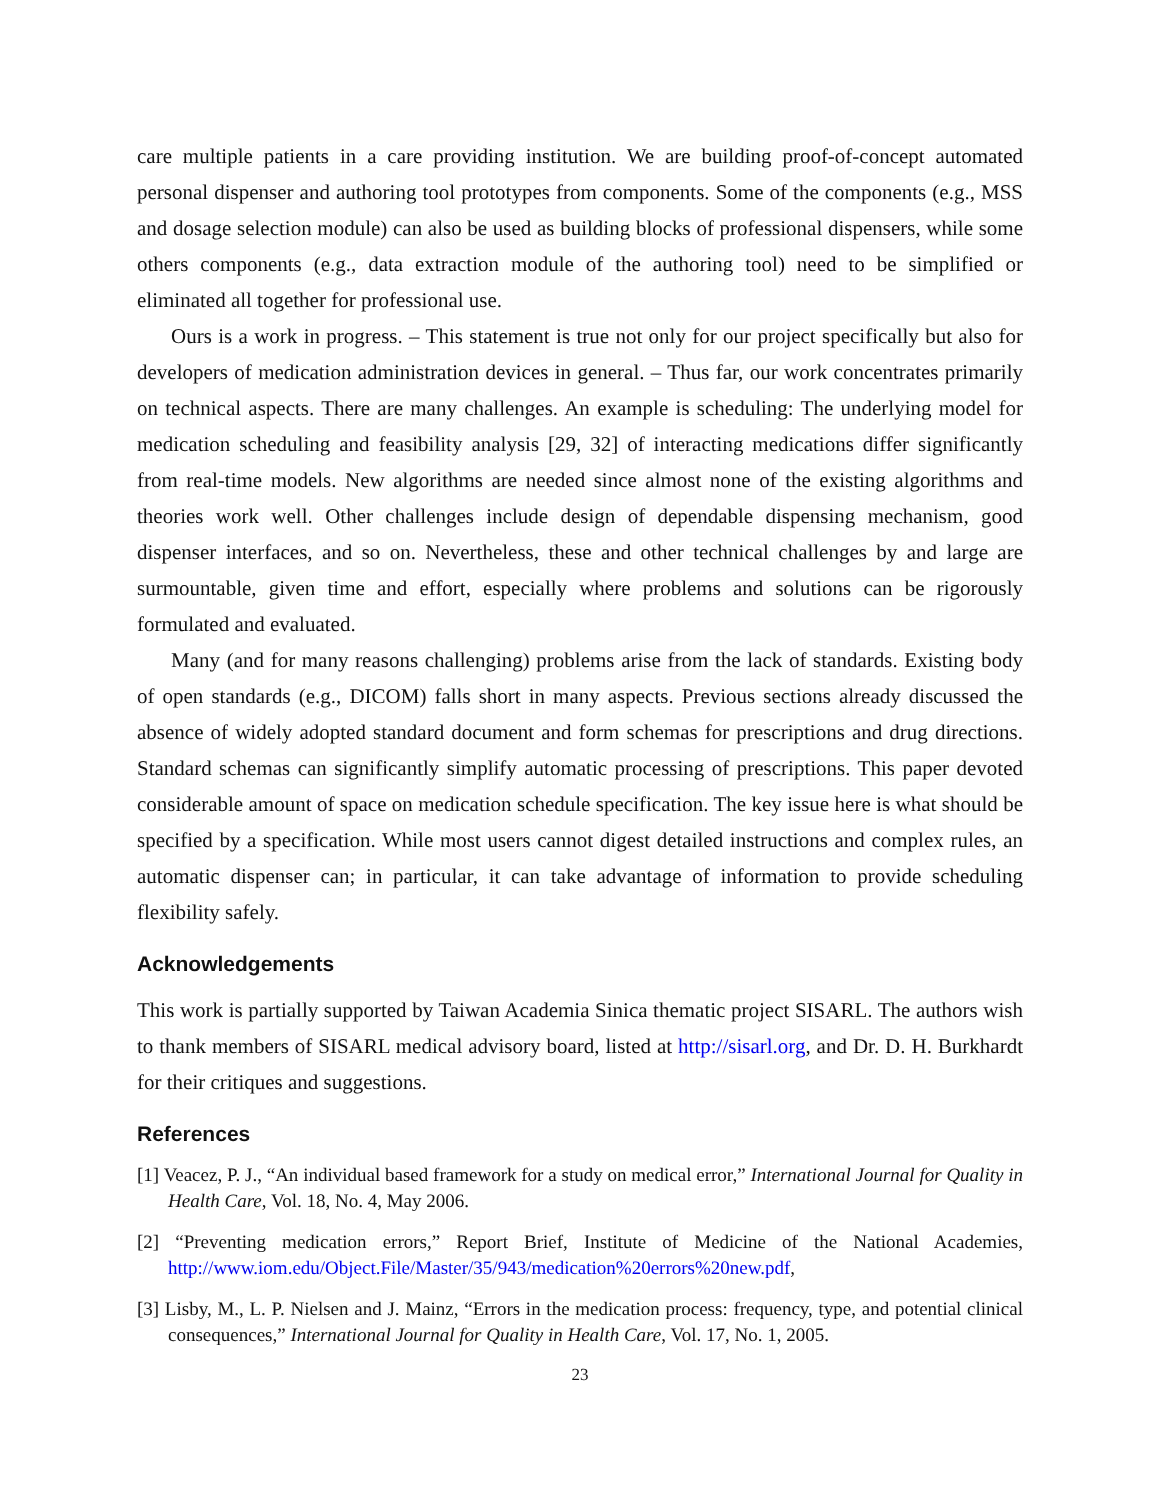care multiple patients in a care providing institution. We are building proof-of-concept automated personal dispenser and authoring tool prototypes from components. Some of the components (e.g., MSS and dosage selection module) can also be used as building blocks of professional dispensers, while some others components (e.g., data extraction module of the authoring tool) need to be simplified or eliminated all together for professional use.
Ours is a work in progress. – This statement is true not only for our project specifically but also for developers of medication administration devices in general. – Thus far, our work concentrates primarily on technical aspects. There are many challenges. An example is scheduling: The underlying model for medication scheduling and feasibility analysis [29, 32] of interacting medications differ significantly from real-time models. New algorithms are needed since almost none of the existing algorithms and theories work well. Other challenges include design of dependable dispensing mechanism, good dispenser interfaces, and so on. Nevertheless, these and other technical challenges by and large are surmountable, given time and effort, especially where problems and solutions can be rigorously formulated and evaluated.
Many (and for many reasons challenging) problems arise from the lack of standards. Existing body of open standards (e.g., DICOM) falls short in many aspects. Previous sections already discussed the absence of widely adopted standard document and form schemas for prescriptions and drug directions. Standard schemas can significantly simplify automatic processing of prescriptions. This paper devoted considerable amount of space on medication schedule specification. The key issue here is what should be specified by a specification. While most users cannot digest detailed instructions and complex rules, an automatic dispenser can; in particular, it can take advantage of information to provide scheduling flexibility safely.
Acknowledgements
This work is partially supported by Taiwan Academia Sinica thematic project SISARL. The authors wish to thank members of SISARL medical advisory board, listed at http://sisarl.org, and Dr. D. H. Burkhardt for their critiques and suggestions.
References
[1] Veacez, P. J., “An individual based framework for a study on medical error,” International Journal for Quality in Health Care, Vol. 18, No. 4, May 2006.
[2] “Preventing medication errors,” Report Brief, Institute of Medicine of the National Academies, http://www.iom.edu/Object.File/Master/35/943/medication%20errors%20new.pdf,
[3] Lisby, M., L. P. Nielsen and J. Mainz, “Errors in the medication process: frequency, type, and potential clinical consequences,” International Journal for Quality in Health Care, Vol. 17, No. 1, 2005.
23